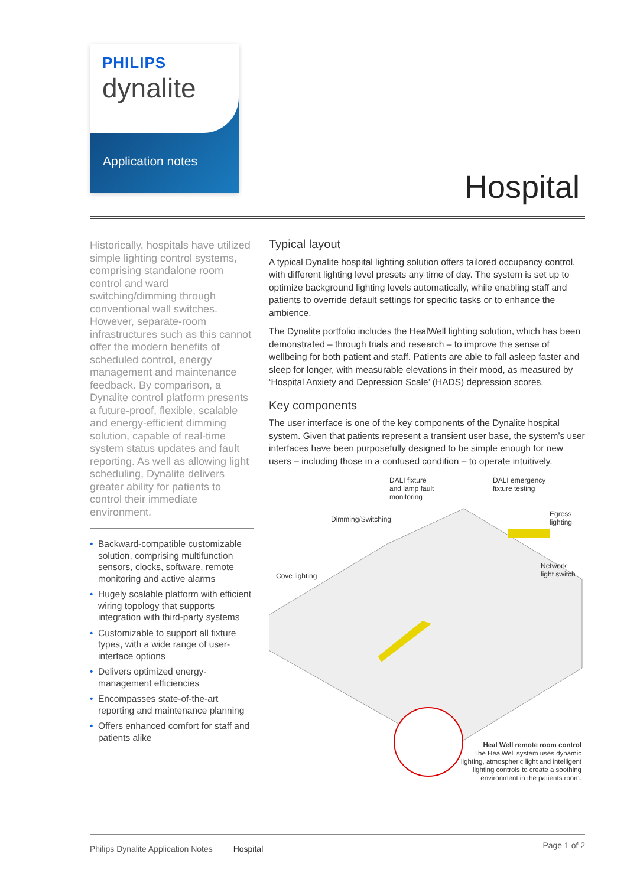PHILIPS
dynalite
Application notes
Hospital
Historically, hospitals have utilized simple lighting control systems, comprising standalone room control and ward switching/dimming through conventional wall switches. However, separate-room infrastructures such as this cannot offer the modern benefits of scheduled control, energy management and maintenance feedback. By comparison, a Dynalite control platform presents a future-proof, flexible, scalable and energy-efficient dimming solution, capable of real-time system status updates and fault reporting. As well as allowing light scheduling, Dynalite delivers greater ability for patients to control their immediate environment.
• Backward-compatible customizable solution, comprising multifunction sensors, clocks, software, remote monitoring and active alarms
• Hugely scalable platform with efficient wiring topology that supports integration with third-party systems
• Customizable to support all fixture types, with a wide range of user-interface options
• Delivers optimized energy-management efficiencies
• Encompasses state-of-the-art reporting and maintenance planning
• Offers enhanced comfort for staff and patients alike
Typical layout
A typical Dynalite hospital lighting solution offers tailored occupancy control, with different lighting level presets any time of day. The system is set up to optimize background lighting levels automatically, while enabling staff and patients to override default settings for specific tasks or to enhance the ambience.
The Dynalite portfolio includes the HealWell lighting solution, which has been demonstrated – through trials and research – to improve the sense of wellbeing for both patient and staff. Patients are able to fall asleep faster and sleep for longer, with measurable elevations in their mood, as measured by ‘Hospital Anxiety and Depression Scale’ (HADS) depression scores.
Key components
The user interface is one of the key components of the Dynalite hospital system. Given that patients represent a transient user base, the system’s user interfaces have been purposefully designed to be simple enough for new users – including those in a confused condition – to operate intuitively.
DALI fixture
and lamp fault
monitoring
DALI emergency
fixture testing
Egress
lighting
Dimming/Switching
Cove lighting
Network
light switch
Heal Well remote room control
The HealWell system uses dynamic lighting, atmospheric light and intelligent lighting controls to create a soothing environment in the patients room.
Philips Dynalite Application Notes Hospital Page 1 of 2